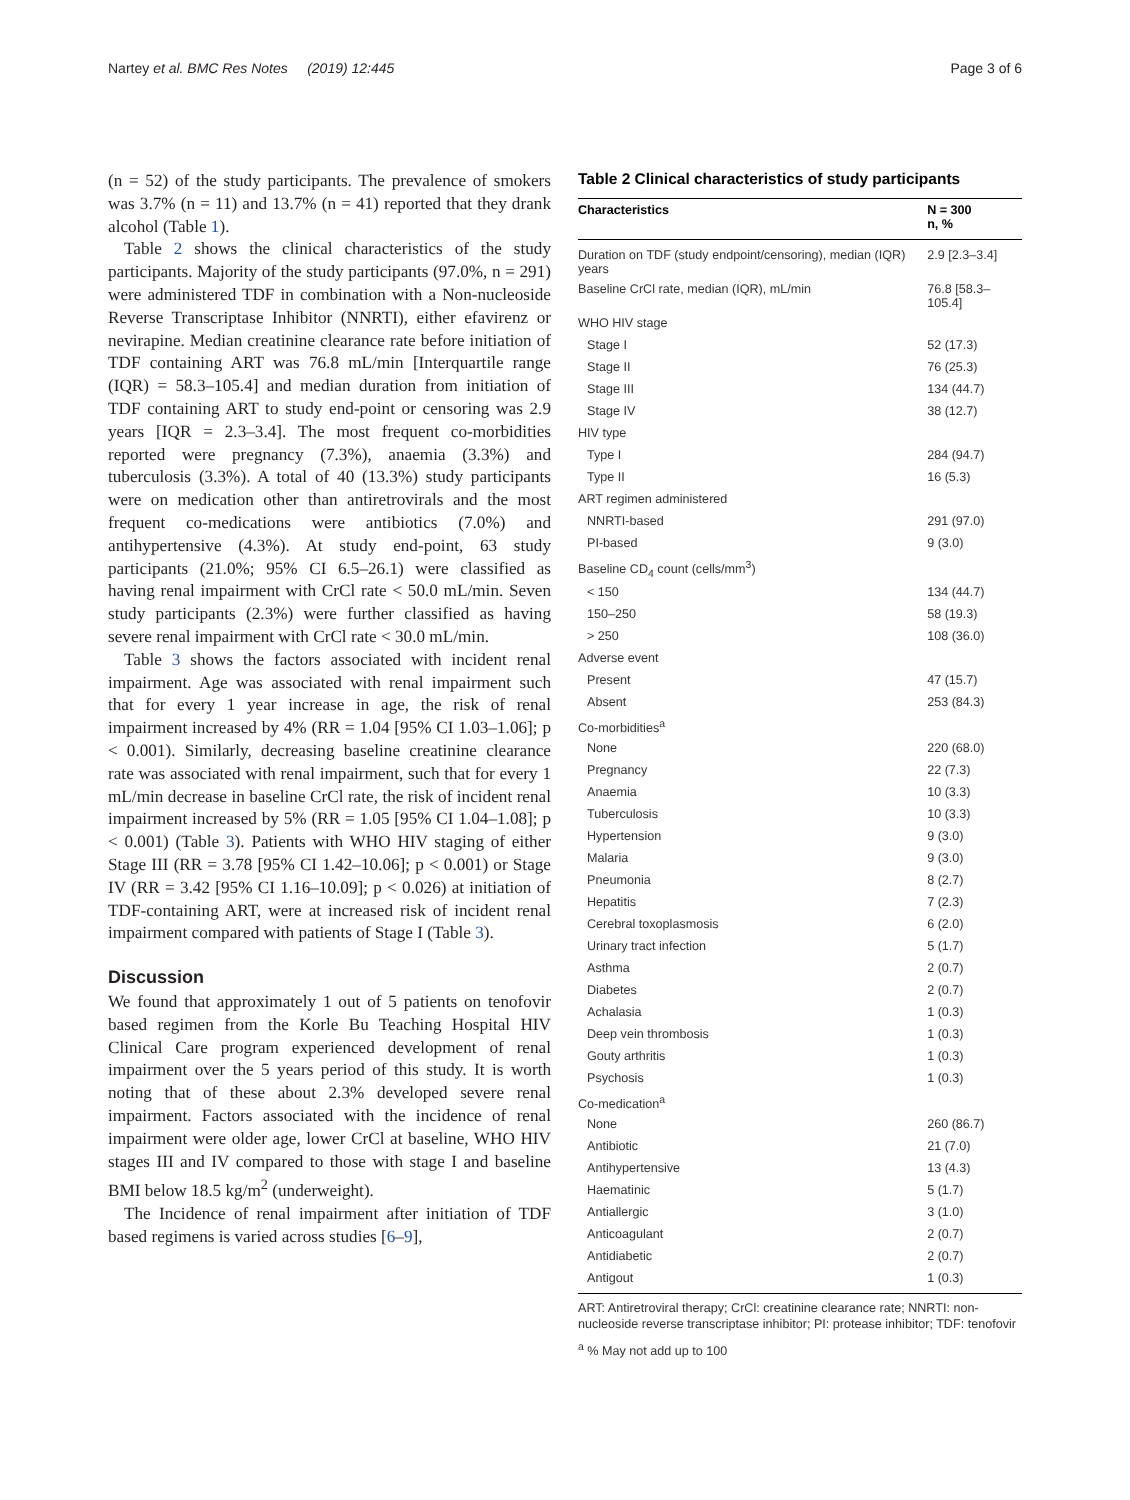Nartey et al. BMC Res Notes (2019) 12:445 Page 3 of 6
(n = 52) of the study participants. The prevalence of smokers was 3.7% (n = 11) and 13.7% (n = 41) reported that they drank alcohol (Table 1).
Table 2 shows the clinical characteristics of the study participants. Majority of the study participants (97.0%, n = 291) were administered TDF in combination with a Non-nucleoside Reverse Transcriptase Inhibitor (NNRTI), either efavirenz or nevirapine. Median creatinine clearance rate before initiation of TDF containing ART was 76.8 mL/min [Interquartile range (IQR) = 58.3–105.4] and median duration from initiation of TDF containing ART to study end-point or censoring was 2.9 years [IQR = 2.3–3.4]. The most frequent co-morbidities reported were pregnancy (7.3%), anaemia (3.3%) and tuberculosis (3.3%). A total of 40 (13.3%) study participants were on medication other than antiretrovirals and the most frequent co-medications were antibiotics (7.0%) and antihypertensive (4.3%). At study end-point, 63 study participants (21.0%; 95% CI 6.5–26.1) were classified as having renal impairment with CrCl rate < 50.0 mL/min. Seven study participants (2.3%) were further classified as having severe renal impairment with CrCl rate < 30.0 mL/min.
Table 3 shows the factors associated with incident renal impairment. Age was associated with renal impairment such that for every 1 year increase in age, the risk of renal impairment increased by 4% (RR = 1.04 [95% CI 1.03–1.06]; p < 0.001). Similarly, decreasing baseline creatinine clearance rate was associated with renal impairment, such that for every 1 mL/min decrease in baseline CrCl rate, the risk of incident renal impairment increased by 5% (RR = 1.05 [95% CI 1.04–1.08]; p < 0.001) (Table 3). Patients with WHO HIV staging of either Stage III (RR = 3.78 [95% CI 1.42–10.06]; p < 0.001) or Stage IV (RR = 3.42 [95% CI 1.16–10.09]; p < 0.026) at initiation of TDF-containing ART, were at increased risk of incident renal impairment compared with patients of Stage I (Table 3).
Discussion
We found that approximately 1 out of 5 patients on tenofovir based regimen from the Korle Bu Teaching Hospital HIV Clinical Care program experienced development of renal impairment over the 5 years period of this study. It is worth noting that of these about 2.3% developed severe renal impairment. Factors associated with the incidence of renal impairment were older age, lower CrCl at baseline, WHO HIV stages III and IV compared to those with stage I and baseline BMI below 18.5 kg/m<sup>2</sup> (underweight).
The Incidence of renal impairment after initiation of TDF based regimens is varied across studies [6–9],
Table 2 Clinical characteristics of study participants
| Characteristics | N = 300 n, % |
| --- | --- |
| Duration on TDF (study endpoint/censoring), median (IQR) years | 2.9 [2.3–3.4] |
| Baseline CrCl rate, median (IQR), mL/min | 76.8 [58.3–105.4] |
| WHO HIV stage | |
| Stage I | 52 (17.3) |
| Stage II | 76 (25.3) |
| Stage III | 134 (44.7) |
| Stage IV | 38 (12.7) |
| HIV type | |
| Type I | 284 (94.7) |
| Type II | 16 (5.3) |
| ART regimen administered | |
| NNRTI-based | 291 (97.0) |
| PI-based | 9 (3.0) |
| Baseline CD<sub>4</sub> count (cells/mm<sup>3</sup>) | |
| < 150 | 134 (44.7) |
| 150–250 | 58 (19.3) |
| > 250 | 108 (36.0) |
| Adverse event | |
| Present | 47 (15.7) |
| Absent | 253 (84.3) |
| Co-morbidities<sup>a</sup> | |
| None | 220 (68.0) |
| Pregnancy | 22 (7.3) |
| Anaemia | 10 (3.3) |
| Tuberculosis | 10 (3.3) |
| Hypertension | 9 (3.0) |
| Malaria | 9 (3.0) |
| Pneumonia | 8 (2.7) |
| Hepatitis | 7 (2.3) |
| Cerebral toxoplasmosis | 6 (2.0) |
| Urinary tract infection | 5 (1.7) |
| Asthma | 2 (0.7) |
| Diabetes | 2 (0.7) |
| Achalasia | 1 (0.3) |
| Deep vein thrombosis | 1 (0.3) |
| Gouty arthritis | 1 (0.3) |
| Psychosis | 1 (0.3) |
| Co-medication<sup>a</sup> | |
| None | 260 (86.7) |
| Antibiotic | 21 (7.0) |
| Antihypertensive | 13 (4.3) |
| Haematinic | 5 (1.7) |
| Antiallergic | 3 (1.0) |
| Anticoagulant | 2 (0.7) |
| Antidiabetic | 2 (0.7) |
| Antigout | 1 (0.3) |
ART: Antiretroviral therapy; CrCl: creatinine clearance rate; NNRTI: non-nucleoside reverse transcriptase inhibitor; PI: protease inhibitor; TDF: tenofovir
<sup>a</sup> % May not add up to 100